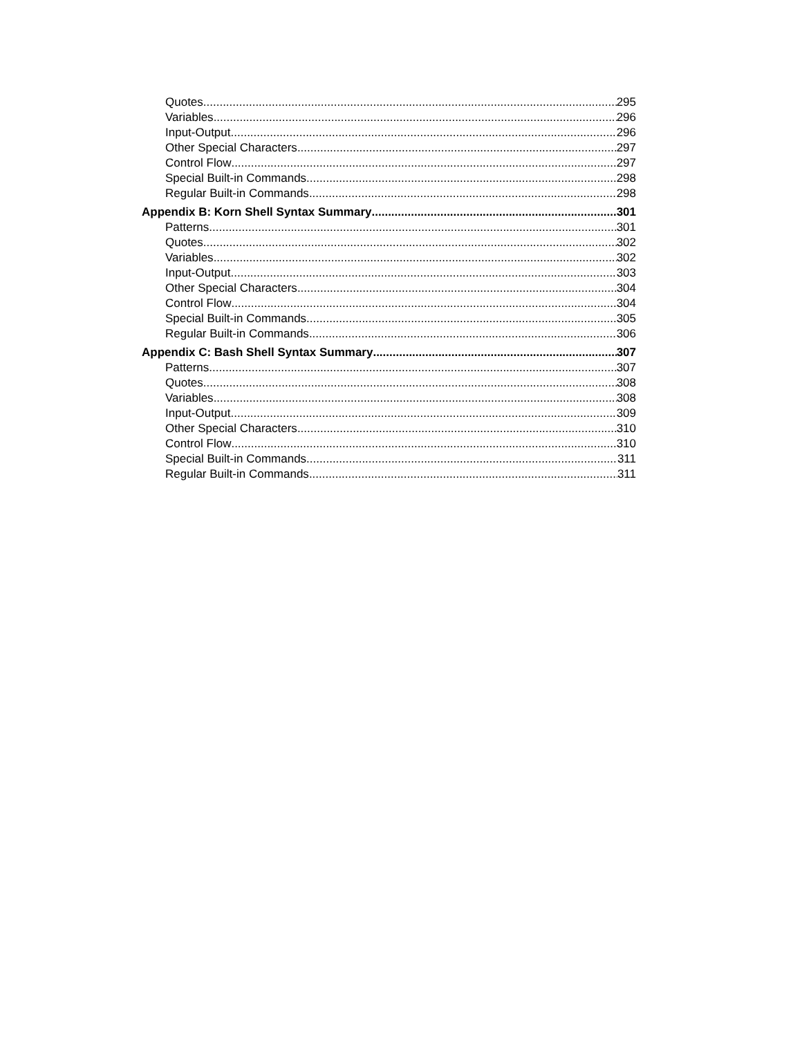Quotes 295
Variables 296
Input-Output 296
Other Special Characters 297
Control Flow 297
Special Built-in Commands 298
Regular Built-in Commands 298
Appendix B: Korn Shell Syntax Summary 301
Patterns 301
Quotes 302
Variables 302
Input-Output 303
Other Special Characters 304
Control Flow 304
Special Built-in Commands 305
Regular Built-in Commands 306
Appendix C: Bash Shell Syntax Summary 307
Patterns 307
Quotes 308
Variables 308
Input-Output 309
Other Special Characters 310
Control Flow 310
Special Built-in Commands 311
Regular Built-in Commands 311